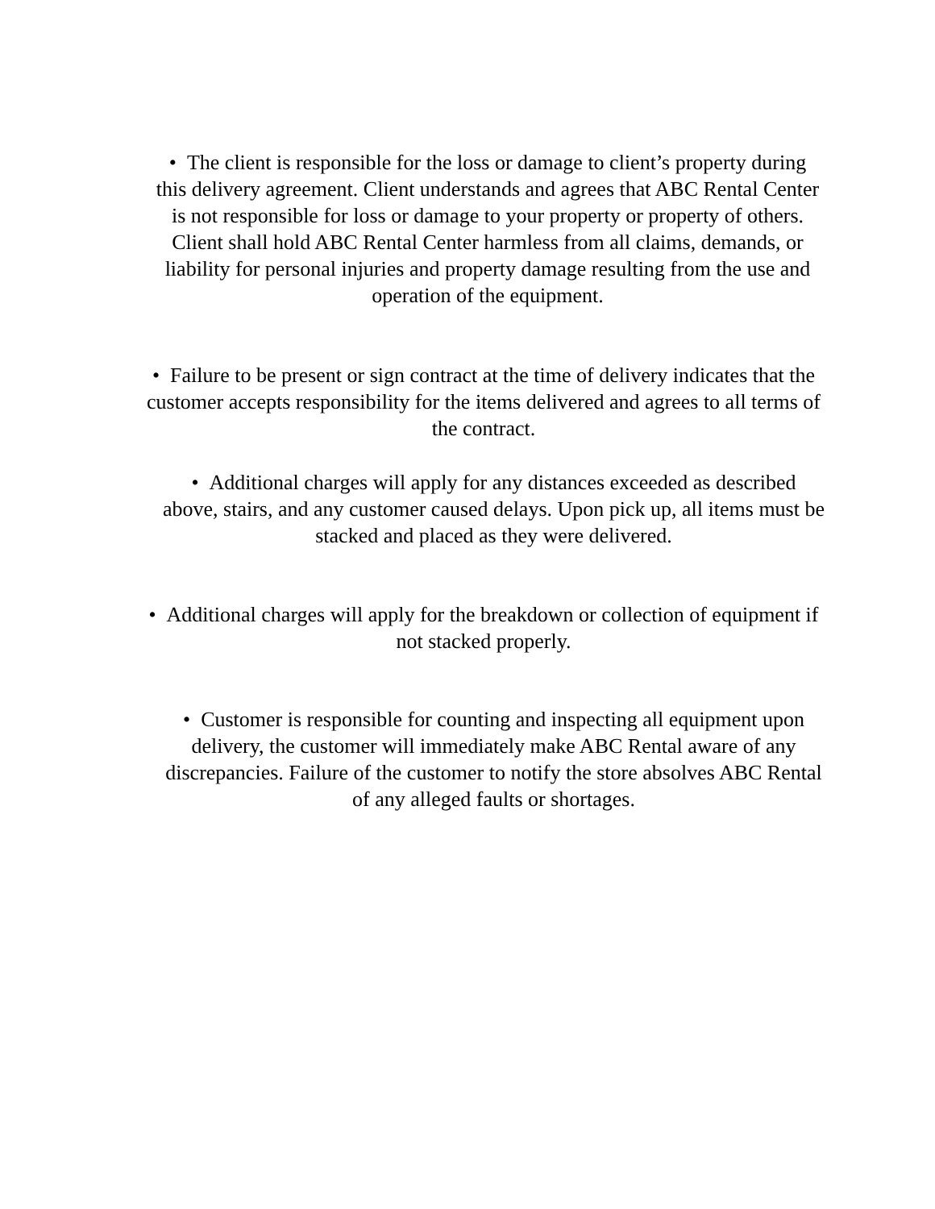• The client is responsible for the loss or damage to client’s property during this delivery agreement. Client understands and agrees that ABC Rental Center is not responsible for loss or damage to your property or property of others. Client shall hold ABC Rental Center harmless from all claims, demands, or liability for personal injuries and property damage resulting from the use and operation of the equipment.
• Failure to be present or sign contract at the time of delivery indicates that the customer accepts responsibility for the items delivered and agrees to all terms of the contract.
• Additional charges will apply for any distances exceeded as described above, stairs, and any customer caused delays. Upon pick up, all items must be stacked and placed as they were delivered.
• Additional charges will apply for the breakdown or collection of equipment if not stacked properly.
• Customer is responsible for counting and inspecting all equipment upon delivery, the customer will immediately make ABC Rental aware of any discrepancies. Failure of the customer to notify the store absolves ABC Rental of any alleged faults or shortages.